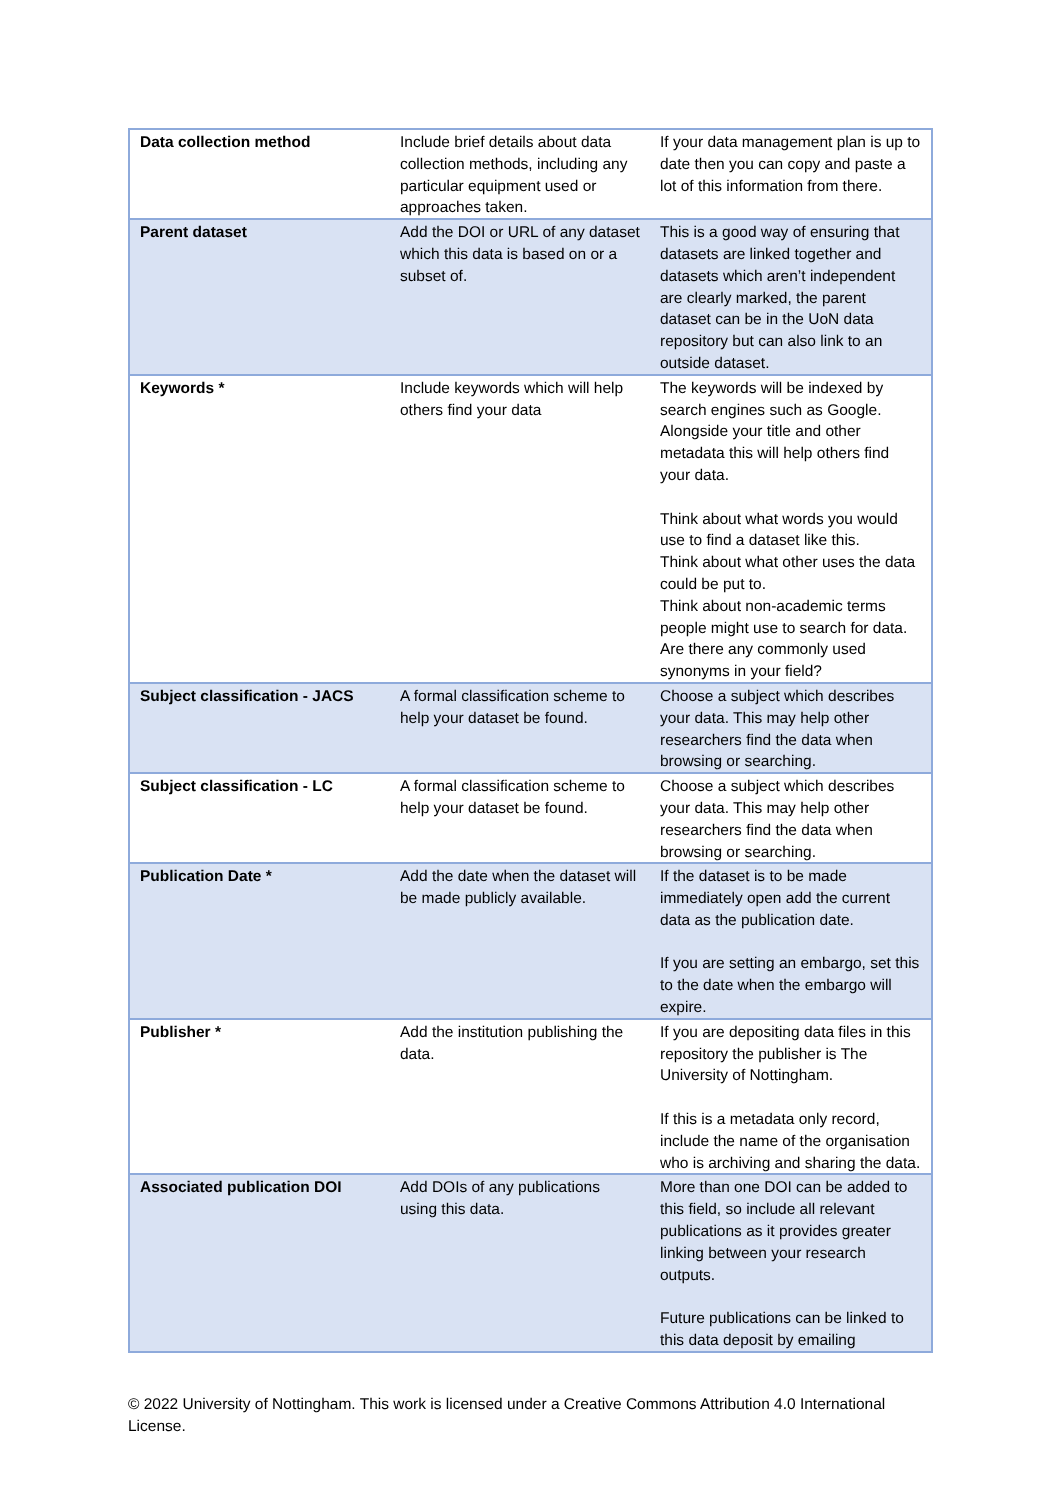| Data collection method | Include brief details about data collection methods, including any particular equipment used or approaches taken. | If your data management plan is up to date then you can copy and paste a lot of this information from there. |
| Parent dataset | Add the DOI or URL of any dataset which this data is based on or a subset of. | This is a good way of ensuring that datasets are linked together and datasets which aren’t independent are clearly marked, the parent dataset can be in the UoN data repository but can also link to an outside dataset. |
| Keywords * | Include keywords which will help others find your data | The keywords will be indexed by search engines such as Google. Alongside your title and other metadata this will help others find your data. Think about what words you would use to find a dataset like this. Think about what other uses the data could be put to. Think about non-academic terms people might use to search for data. Are there any commonly used synonyms in your field? |
| Subject classification - JACS | A formal classification scheme to help your dataset be found. | Choose a subject which describes your data. This may help other researchers find the data when browsing or searching. |
| Subject classification - LC | A formal classification scheme to help your dataset be found. | Choose a subject which describes your data. This may help other researchers find the data when browsing or searching. |
| Publication Date * | Add the date when the dataset will be made publicly available. | If the dataset is to be made immediately open add the current data as the publication date. If you are setting an embargo, set this to the date when the embargo will expire. |
| Publisher * | Add the institution publishing the data. | If you are depositing data files in this repository the publisher is The University of Nottingham. If this is a metadata only record, include the name of the organisation who is archiving and sharing the data. |
| Associated publication DOI | Add DOIs of any publications using this data. | More than one DOI can be added to this field, so include all relevant publications as it provides greater linking between your research outputs. Future publications can be linked to this data deposit by emailing |
© 2022 University of Nottingham. This work is licensed under a Creative Commons Attribution 4.0 International License.